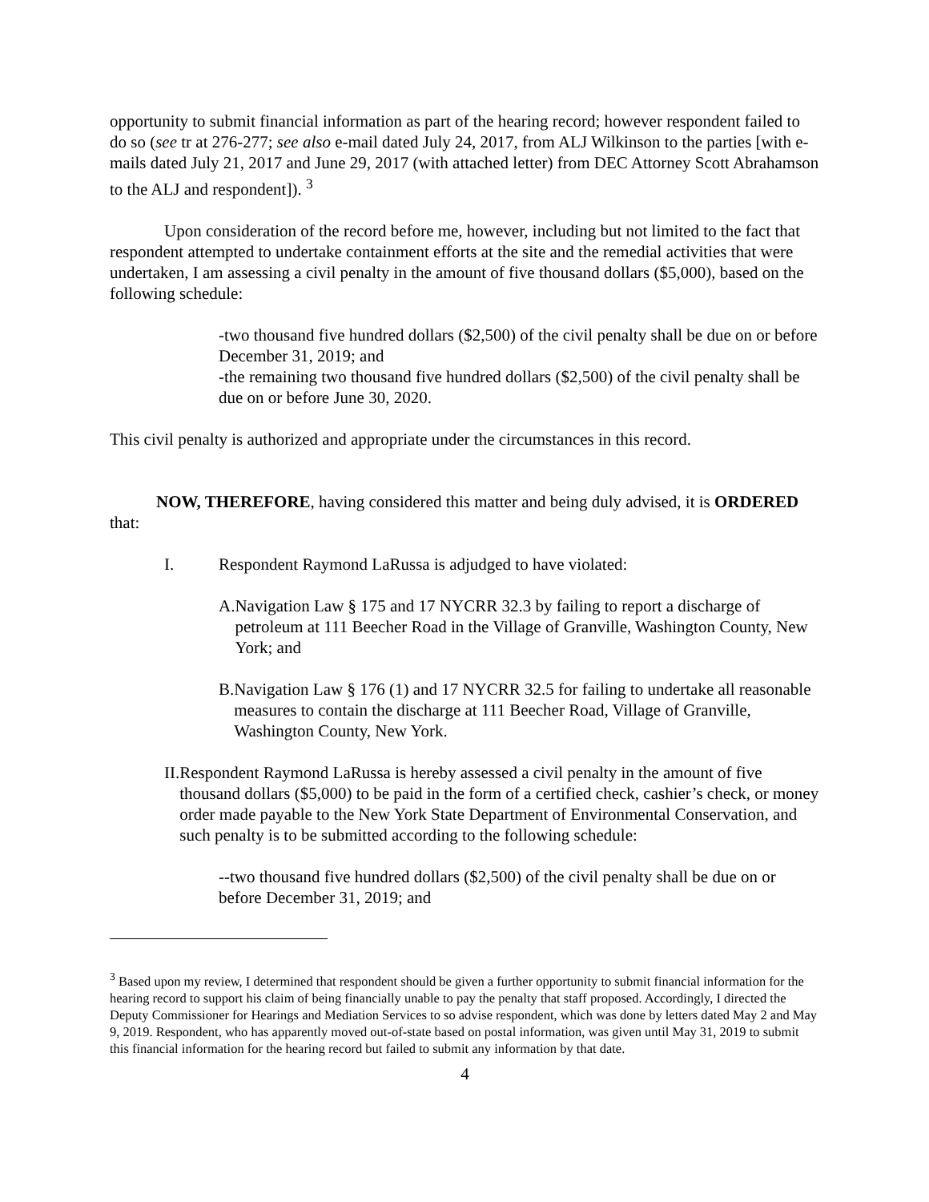opportunity to submit financial information as part of the hearing record; however respondent failed to do so (see tr at 276-277; see also e-mail dated July 24, 2017, from ALJ Wilkinson to the parties [with e-mails dated July 21, 2017 and June 29, 2017 (with attached letter) from DEC Attorney Scott Abrahamson to the ALJ and respondent]). <sup>3</sup>
Upon consideration of the record before me, however, including but not limited to the fact that respondent attempted to undertake containment efforts at the site and the remedial activities that were undertaken, I am assessing a civil penalty in the amount of five thousand dollars ($5,000), based on the following schedule:
-two thousand five hundred dollars ($2,500) of the civil penalty shall be due on or before December 31, 2019; and
-the remaining two thousand five hundred dollars ($2,500) of the civil penalty shall be due on or before June 30, 2020.
This civil penalty is authorized and appropriate under the circumstances in this record.
NOW, THEREFORE, having considered this matter and being duly advised, it is ORDERED that:
I. Respondent Raymond LaRussa is adjudged to have violated:
A. Navigation Law § 175 and 17 NYCRR 32.3 by failing to report a discharge of petroleum at 111 Beecher Road in the Village of Granville, Washington County, New York; and
B. Navigation Law § 176 (1) and 17 NYCRR 32.5 for failing to undertake all reasonable measures to contain the discharge at 111 Beecher Road, Village of Granville, Washington County, New York.
II. Respondent Raymond LaRussa is hereby assessed a civil penalty in the amount of five thousand dollars ($5,000) to be paid in the form of a certified check, cashier’s check, or money order made payable to the New York State Department of Environmental Conservation, and such penalty is to be submitted according to the following schedule:
--two thousand five hundred dollars ($2,500) of the civil penalty shall be due on or before December 31, 2019; and
<sup>3</sup> Based upon my review, I determined that respondent should be given a further opportunity to submit financial information for the hearing record to support his claim of being financially unable to pay the penalty that staff proposed. Accordingly, I directed the Deputy Commissioner for Hearings and Mediation Services to so advise respondent, which was done by letters dated May 2 and May 9, 2019. Respondent, who has apparently moved out-of-state based on postal information, was given until May 31, 2019 to submit this financial information for the hearing record but failed to submit any information by that date.
4